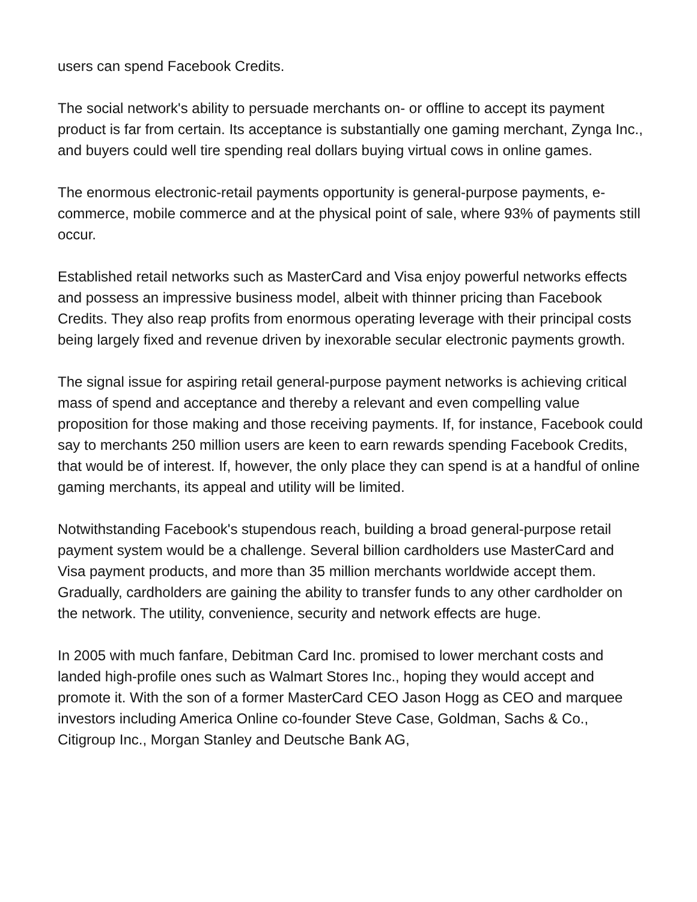users can spend Facebook Credits.
The social network's ability to persuade merchants on- or offline to accept its payment product is far from certain. Its acceptance is substantially one gaming merchant, Zynga Inc., and buyers could well tire spending real dollars buying virtual cows in online games.
The enormous electronic-retail payments opportunity is general-purpose payments, e-commerce, mobile commerce and at the physical point of sale, where 93% of payments still occur.
Established retail networks such as MasterCard and Visa enjoy powerful networks effects and possess an impressive business model, albeit with thinner pricing than Facebook Credits. They also reap profits from enormous operating leverage with their principal costs being largely fixed and revenue driven by inexorable secular electronic payments growth.
The signal issue for aspiring retail general-purpose payment networks is achieving critical mass of spend and acceptance and thereby a relevant and even compelling value proposition for those making and those receiving payments. If, for instance, Facebook could say to merchants 250 million users are keen to earn rewards spending Facebook Credits, that would be of interest. If, however, the only place they can spend is at a handful of online gaming merchants, its appeal and utility will be limited.
Notwithstanding Facebook's stupendous reach, building a broad general-purpose retail payment system would be a challenge. Several billion cardholders use MasterCard and Visa payment products, and more than 35 million merchants worldwide accept them. Gradually, cardholders are gaining the ability to transfer funds to any other cardholder on the network. The utility, convenience, security and network effects are huge.
In 2005 with much fanfare, Debitman Card Inc. promised to lower merchant costs and landed high-profile ones such as Walmart Stores Inc., hoping they would accept and promote it. With the son of a former MasterCard CEO Jason Hogg as CEO and marquee investors including America Online co-founder Steve Case, Goldman, Sachs & Co., Citigroup Inc., Morgan Stanley and Deutsche Bank AG,